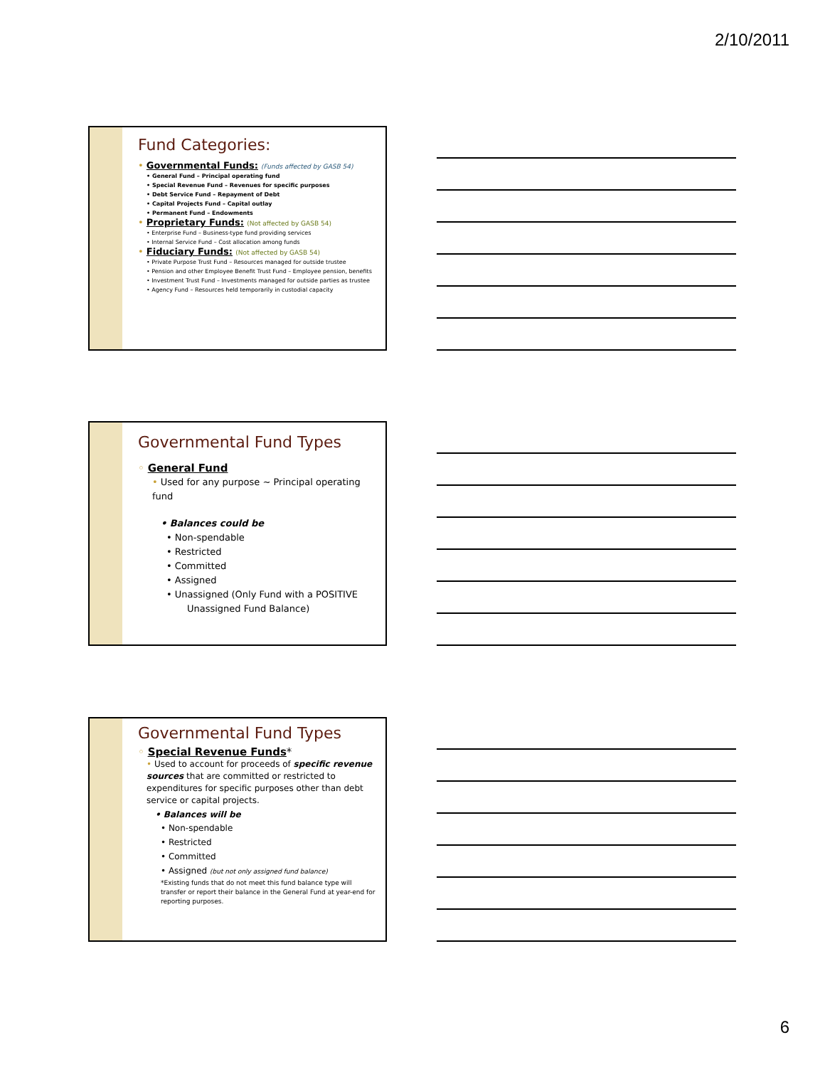2/10/2011
Fund Categories:
• Governmental Funds: (Funds affected by GASB 54)
• General Fund – Principal operating fund
• Special Revenue Fund – Revenues for specific purposes
• Debt Service Fund – Repayment of Debt
• Capital Projects Fund – Capital outlay
• Permanent Fund – Endowments
• Proprietary Funds: (Not affected by GASB 54)
• Enterprise Fund – Business-type fund providing services
• Internal Service Fund – Cost allocation among funds
• Fiduciary Funds: (Not affected by GASB 54)
• Private Purpose Trust Fund – Resources managed for outside trustee
• Pension and other Employee Benefit Trust Fund – Employee pension, benefits
• Investment Trust Fund – Investments managed for outside parties as trustee
• Agency Fund – Resources held temporarily in custodial capacity
Governmental Fund Types
◦ General Fund
• Used for any purpose ~ Principal operating fund
• Balances could be
• Non-spendable
• Restricted
• Committed
• Assigned
• Unassigned (Only Fund with a POSITIVE
Unassigned Fund Balance)
Governmental Fund Types
◦ Special Revenue Funds*
• Used to account for proceeds of specific revenue sources that are committed or restricted to expenditures for specific purposes other than debt service or capital projects.
• Balances will be
• Non-spendable
• Restricted
• Committed
• Assigned (but not only assigned fund balance)
*Existing funds that do not meet this fund balance type will transfer or report their balance in the General Fund at year-end for reporting purposes.
6